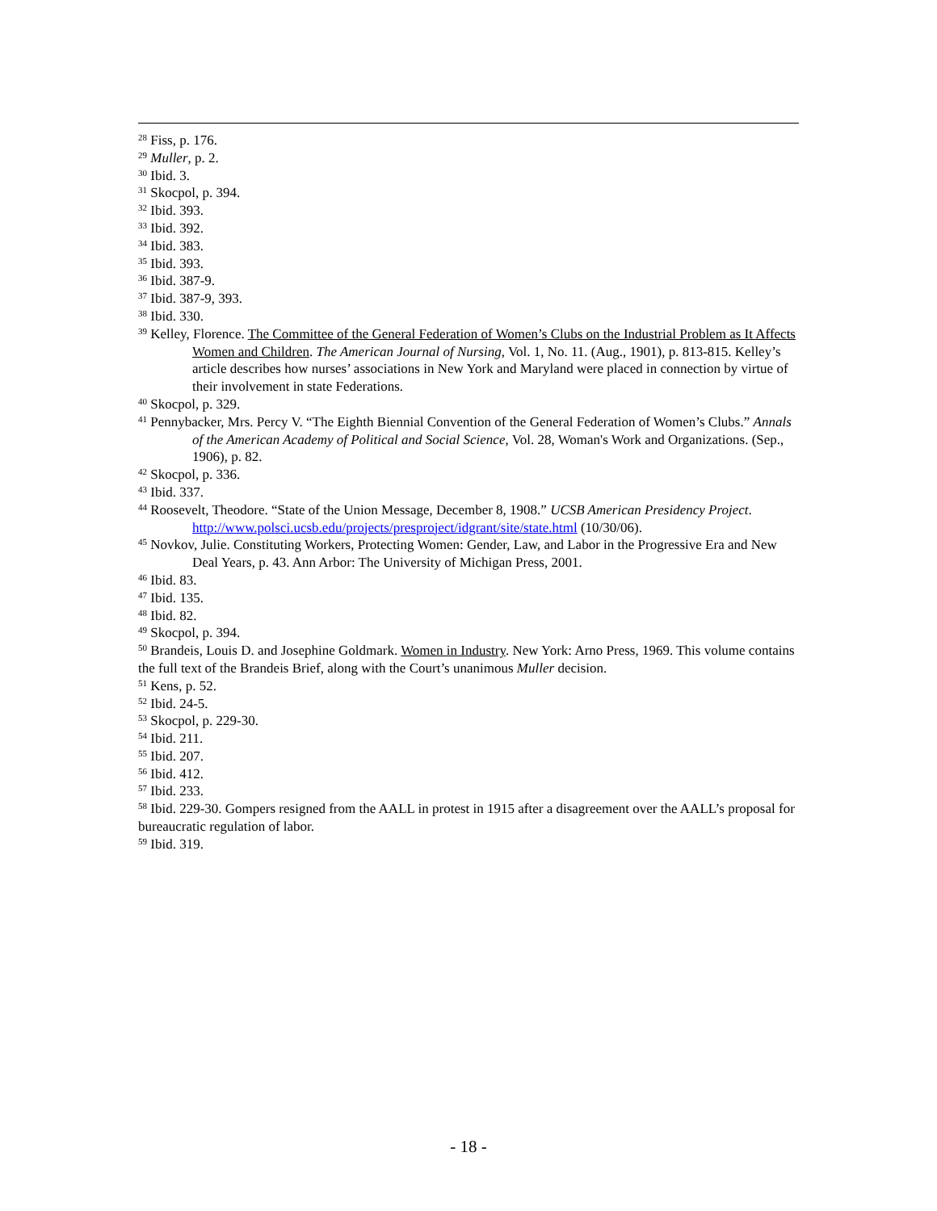<sup>28</sup> Fiss, p. 176.
<sup>29</sup> Muller, p. 2.
<sup>30</sup> Ibid. 3.
<sup>31</sup> Skocpol, p. 394.
<sup>32</sup> Ibid. 393.
<sup>33</sup> Ibid. 392.
<sup>34</sup> Ibid. 383.
<sup>35</sup> Ibid. 393.
<sup>36</sup> Ibid. 387-9.
<sup>37</sup> Ibid. 387-9, 393.
<sup>38</sup> Ibid. 330.
<sup>39</sup> Kelley, Florence. The Committee of the General Federation of Women’s Clubs on the Industrial Problem as It Affects Women and Children. The American Journal of Nursing, Vol. 1, No. 11. (Aug., 1901), p. 813-815. Kelley’s article describes how nurses’ associations in New York and Maryland were placed in connection by virtue of their involvement in state Federations.
<sup>40</sup> Skocpol, p. 329.
<sup>41</sup> Pennybacker, Mrs. Percy V. “The Eighth Biennial Convention of the General Federation of Women’s Clubs.” Annals of the American Academy of Political and Social Science, Vol. 28, Woman's Work and Organizations. (Sep., 1906), p. 82.
<sup>42</sup> Skocpol, p. 336.
<sup>43</sup> Ibid. 337.
<sup>44</sup> Roosevelt, Theodore. “State of the Union Message, December 8, 1908.” UCSB American Presidency Project. http://www.polsci.ucsb.edu/projects/presproject/idgrant/site/state.html (10/30/06).
<sup>45</sup> Novkov, Julie. Constituting Workers, Protecting Women: Gender, Law, and Labor in the Progressive Era and New Deal Years, p. 43. Ann Arbor: The University of Michigan Press, 2001.
<sup>46</sup> Ibid. 83.
<sup>47</sup> Ibid. 135.
<sup>48</sup> Ibid. 82.
<sup>49</sup> Skocpol, p. 394.
<sup>50</sup> Brandeis, Louis D. and Josephine Goldmark. Women in Industry. New York: Arno Press, 1969. This volume contains the full text of the Brandeis Brief, along with the Court’s unanimous Muller decision.
<sup>51</sup> Kens, p. 52.
<sup>52</sup> Ibid. 24-5.
<sup>53</sup> Skocpol, p. 229-30.
<sup>54</sup> Ibid. 211.
<sup>55</sup> Ibid. 207.
<sup>56</sup> Ibid. 412.
<sup>57</sup> Ibid. 233.
<sup>58</sup> Ibid. 229-30. Gompers resigned from the AALL in protest in 1915 after a disagreement over the AALL’s proposal for bureaucratic regulation of labor.
<sup>59</sup> Ibid. 319.
- 18 -